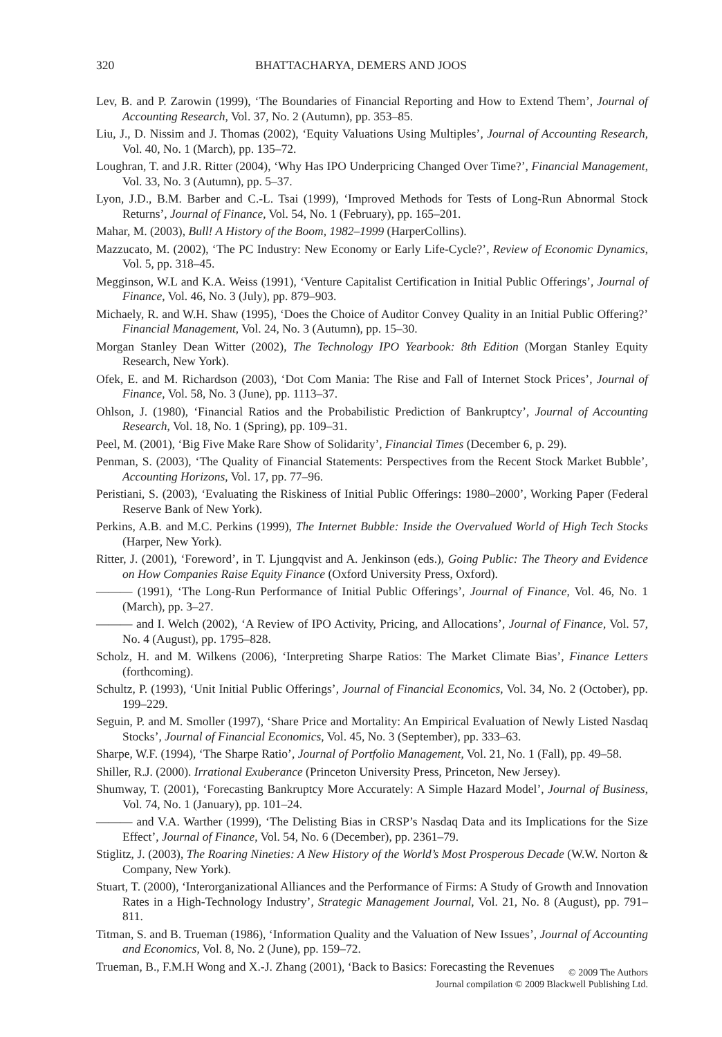320 BHATTACHARYA, DEMERS AND JOOS
Lev, B. and P. Zarowin (1999), ‘The Boundaries of Financial Reporting and How to Extend Them’, Journal of Accounting Research, Vol. 37, No. 2 (Autumn), pp. 353–85.
Liu, J., D. Nissim and J. Thomas (2002), ‘Equity Valuations Using Multiples’, Journal of Accounting Research, Vol. 40, No. 1 (March), pp. 135–72.
Loughran, T. and J.R. Ritter (2004), ‘Why Has IPO Underpricing Changed Over Time?’, Financial Management, Vol. 33, No. 3 (Autumn), pp. 5–37.
Lyon, J.D., B.M. Barber and C.-L. Tsai (1999), ‘Improved Methods for Tests of Long-Run Abnormal Stock Returns’, Journal of Finance, Vol. 54, No. 1 (February), pp. 165–201.
Mahar, M. (2003), Bull! A History of the Boom, 1982–1999 (HarperCollins).
Mazzucato, M. (2002), ‘The PC Industry: New Economy or Early Life-Cycle?’, Review of Economic Dynamics, Vol. 5, pp. 318–45.
Megginson, W.L and K.A. Weiss (1991), ‘Venture Capitalist Certification in Initial Public Offerings’, Journal of Finance, Vol. 46, No. 3 (July), pp. 879–903.
Michaely, R. and W.H. Shaw (1995), ‘Does the Choice of Auditor Convey Quality in an Initial Public Offering?’ Financial Management, Vol. 24, No. 3 (Autumn), pp. 15–30.
Morgan Stanley Dean Witter (2002), The Technology IPO Yearbook: 8th Edition (Morgan Stanley Equity Research, New York).
Ofek, E. and M. Richardson (2003), ‘Dot Com Mania: The Rise and Fall of Internet Stock Prices’, Journal of Finance, Vol. 58, No. 3 (June), pp. 1113–37.
Ohlson, J. (1980), ‘Financial Ratios and the Probabilistic Prediction of Bankruptcy’, Journal of Accounting Research, Vol. 18, No. 1 (Spring), pp. 109–31.
Peel, M. (2001), ‘Big Five Make Rare Show of Solidarity’, Financial Times (December 6, p. 29).
Penman, S. (2003), ‘The Quality of Financial Statements: Perspectives from the Recent Stock Market Bubble’, Accounting Horizons, Vol. 17, pp. 77–96.
Peristiani, S. (2003), ‘Evaluating the Riskiness of Initial Public Offerings: 1980–2000’, Working Paper (Federal Reserve Bank of New York).
Perkins, A.B. and M.C. Perkins (1999), The Internet Bubble: Inside the Overvalued World of High Tech Stocks (Harper, New York).
Ritter, J. (2001), ‘Foreword’, in T. Ljungqvist and A. Jenkinson (eds.), Going Public: The Theory and Evidence on How Companies Raise Equity Finance (Oxford University Press, Oxford).
——— (1991), ‘The Long-Run Performance of Initial Public Offerings’, Journal of Finance, Vol. 46, No. 1 (March), pp. 3–27.
——— and I. Welch (2002), ‘A Review of IPO Activity, Pricing, and Allocations’, Journal of Finance, Vol. 57, No. 4 (August), pp. 1795–828.
Scholz, H. and M. Wilkens (2006), ‘Interpreting Sharpe Ratios: The Market Climate Bias’, Finance Letters (forthcoming).
Schultz, P. (1993), ‘Unit Initial Public Offerings’, Journal of Financial Economics, Vol. 34, No. 2 (October), pp. 199–229.
Seguin, P. and M. Smoller (1997), ‘Share Price and Mortality: An Empirical Evaluation of Newly Listed Nasdaq Stocks’, Journal of Financial Economics, Vol. 45, No. 3 (September), pp. 333–63.
Sharpe, W.F. (1994), ‘The Sharpe Ratio’, Journal of Portfolio Management, Vol. 21, No. 1 (Fall), pp. 49–58.
Shiller, R.J. (2000). Irrational Exuberance (Princeton University Press, Princeton, New Jersey).
Shumway, T. (2001), ‘Forecasting Bankruptcy More Accurately: A Simple Hazard Model’, Journal of Business, Vol. 74, No. 1 (January), pp. 101–24.
——— and V.A. Warther (1999), ‘The Delisting Bias in CRSP’s Nasdaq Data and its Implications for the Size Effect’, Journal of Finance, Vol. 54, No. 6 (December), pp. 2361–79.
Stiglitz, J. (2003), The Roaring Nineties: A New History of the World’s Most Prosperous Decade (W.W. Norton & Company, New York).
Stuart, T. (2000), ‘Interorganizational Alliances and the Performance of Firms: A Study of Growth and Innovation Rates in a High-Technology Industry’, Strategic Management Journal, Vol. 21, No. 8 (August), pp. 791–811.
Titman, S. and B. Trueman (1986), ‘Information Quality and the Valuation of New Issues’, Journal of Accounting and Economics, Vol. 8, No. 2 (June), pp. 159–72.
Trueman, B., F.M.H Wong and X.-J. Zhang (2001), ‘Back to Basics: Forecasting the Revenues
© 2009 The Authors
Journal compilation © 2009 Blackwell Publishing Ltd.